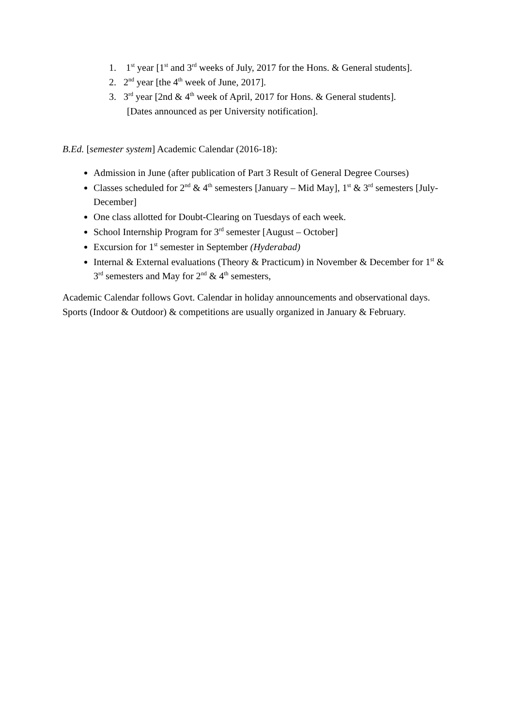1. 1<sup>st</sup> year [1<sup>st</sup> and 3<sup>rd</sup> weeks of July, 2017 for the Hons. & General students].
2. 2<sup>nd</sup> year [the 4<sup>th</sup> week of June, 2017].
3. 3<sup>rd</sup> year [2nd & 4<sup>th</sup> week of April, 2017 for Hons. & General students].
[Dates announced as per University notification].
B.Ed. [semester system] Academic Calendar (2016-18):
Admission in June (after publication of Part 3 Result of General Degree Courses)
Classes scheduled for 2<sup>nd</sup> & 4<sup>th</sup> semesters [January – Mid May], 1<sup>st</sup> & 3<sup>rd</sup> semesters [July-December]
One class allotted for Doubt-Clearing on Tuesdays of each week.
School Internship Program for 3<sup>rd</sup> semester [August – October]
Excursion for 1<sup>st</sup> semester in September (Hyderabad)
Internal & External evaluations (Theory & Practicum) in November & December for 1<sup>st</sup> & 3<sup>rd</sup> semesters and May for 2<sup>nd</sup> & 4<sup>th</sup> semesters,
Academic Calendar follows Govt. Calendar in holiday announcements and observational days. Sports (Indoor & Outdoor) & competitions are usually organized in January & February.